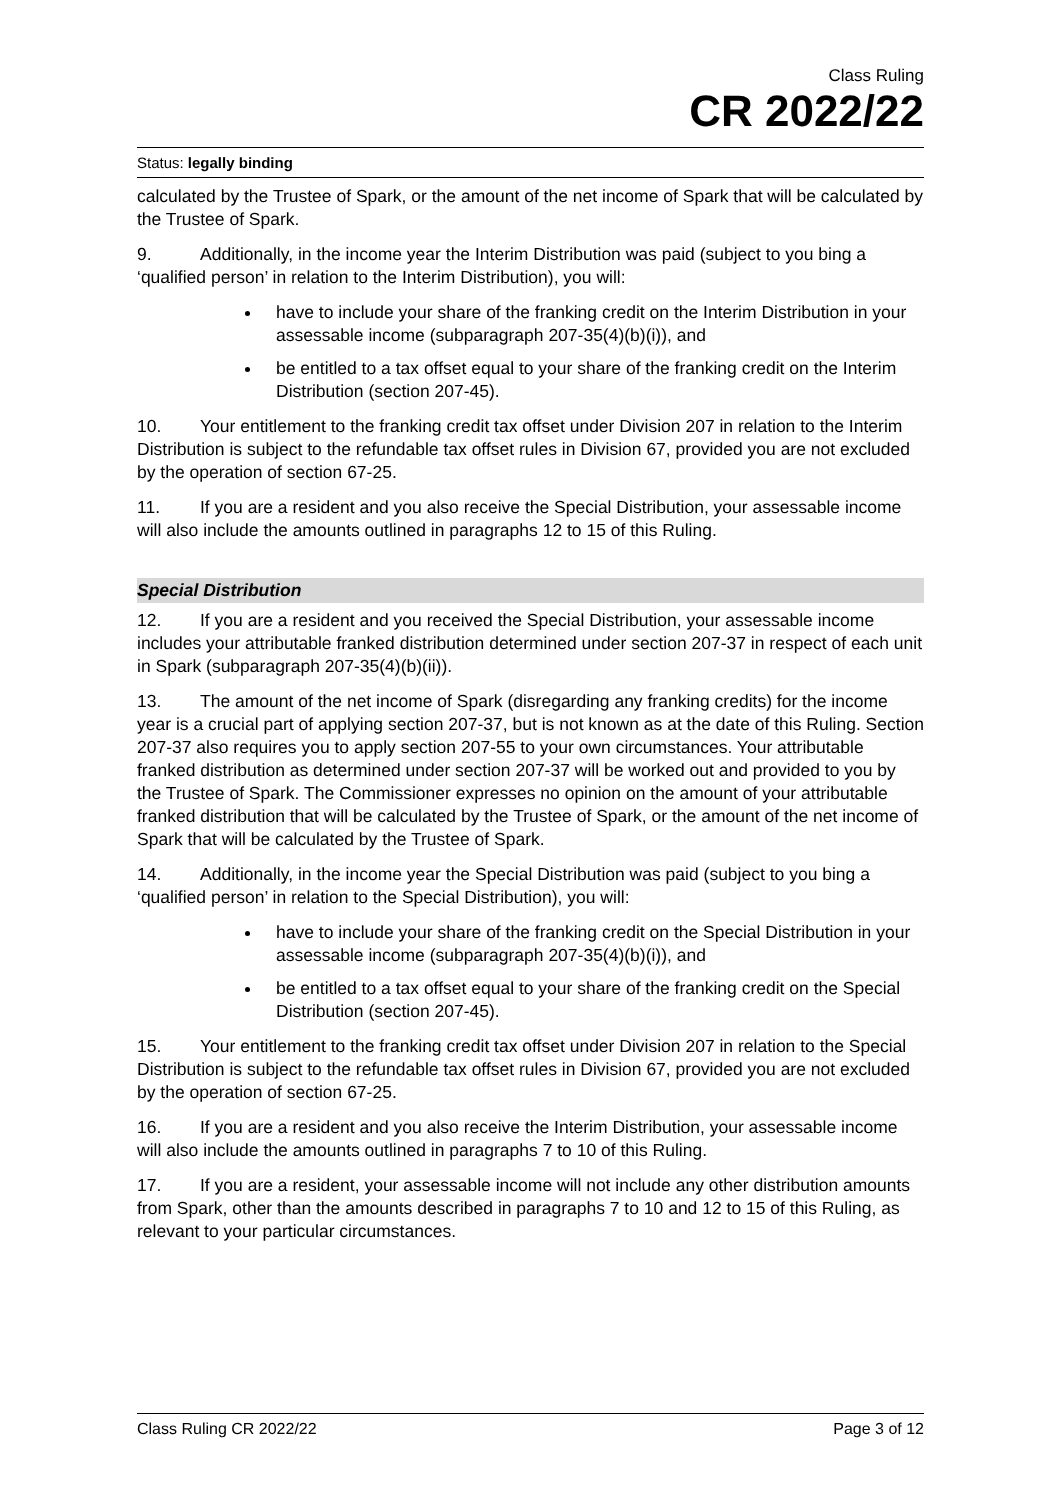Class Ruling
CR 2022/22
Status: legally binding
calculated by the Trustee of Spark, or the amount of the net income of Spark that will be calculated by the Trustee of Spark.
9. Additionally, in the income year the Interim Distribution was paid (subject to you bing a ‘qualified person’ in relation to the Interim Distribution), you will:
have to include your share of the franking credit on the Interim Distribution in your assessable income (subparagraph 207-35(4)(b)(i)), and
be entitled to a tax offset equal to your share of the franking credit on the Interim Distribution (section 207-45).
10. Your entitlement to the franking credit tax offset under Division 207 in relation to the Interim Distribution is subject to the refundable tax offset rules in Division 67, provided you are not excluded by the operation of section 67-25.
11. If you are a resident and you also receive the Special Distribution, your assessable income will also include the amounts outlined in paragraphs 12 to 15 of this Ruling.
Special Distribution
12. If you are a resident and you received the Special Distribution, your assessable income includes your attributable franked distribution determined under section 207-37 in respect of each unit in Spark (subparagraph 207-35(4)(b)(ii)).
13. The amount of the net income of Spark (disregarding any franking credits) for the income year is a crucial part of applying section 207-37, but is not known as at the date of this Ruling. Section 207-37 also requires you to apply section 207-55 to your own circumstances. Your attributable franked distribution as determined under section 207-37 will be worked out and provided to you by the Trustee of Spark. The Commissioner expresses no opinion on the amount of your attributable franked distribution that will be calculated by the Trustee of Spark, or the amount of the net income of Spark that will be calculated by the Trustee of Spark.
14. Additionally, in the income year the Special Distribution was paid (subject to you bing a ‘qualified person’ in relation to the Special Distribution), you will:
have to include your share of the franking credit on the Special Distribution in your assessable income (subparagraph 207-35(4)(b)(i)), and
be entitled to a tax offset equal to your share of the franking credit on the Special Distribution (section 207-45).
15. Your entitlement to the franking credit tax offset under Division 207 in relation to the Special Distribution is subject to the refundable tax offset rules in Division 67, provided you are not excluded by the operation of section 67-25.
16. If you are a resident and you also receive the Interim Distribution, your assessable income will also include the amounts outlined in paragraphs 7 to 10 of this Ruling.
17. If you are a resident, your assessable income will not include any other distribution amounts from Spark, other than the amounts described in paragraphs 7 to 10 and 12 to 15 of this Ruling, as relevant to your particular circumstances.
Class Ruling CR 2022/22 Page 3 of 12